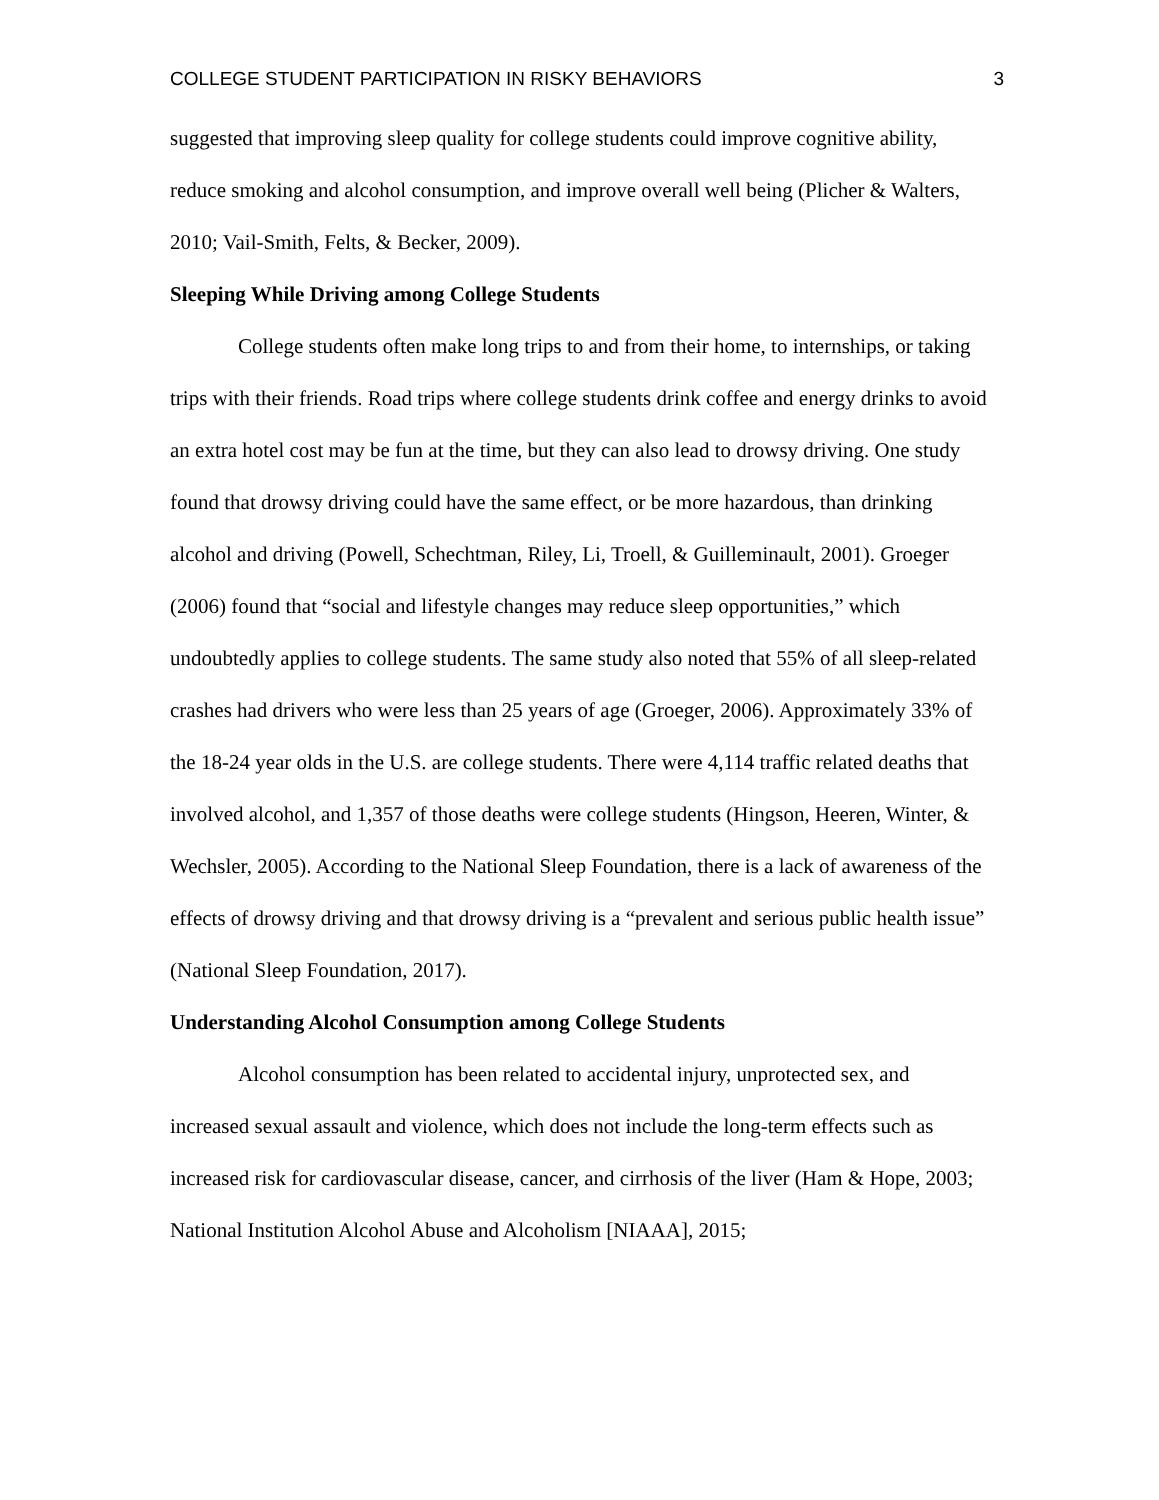COLLEGE STUDENT PARTICIPATION IN RISKY BEHAVIORS 3
suggested that improving sleep quality for college students could improve cognitive ability, reduce smoking and alcohol consumption, and improve overall well being (Plicher & Walters, 2010; Vail-Smith, Felts, & Becker, 2009).
Sleeping While Driving among College Students
College students often make long trips to and from their home, to internships, or taking trips with their friends. Road trips where college students drink coffee and energy drinks to avoid an extra hotel cost may be fun at the time, but they can also lead to drowsy driving. One study found that drowsy driving could have the same effect, or be more hazardous, than drinking alcohol and driving (Powell, Schechtman, Riley, Li, Troell, & Guilleminault, 2001). Groeger (2006) found that “social and lifestyle changes may reduce sleep opportunities,” which undoubtedly applies to college students. The same study also noted that 55% of all sleep-related crashes had drivers who were less than 25 years of age (Groeger, 2006). Approximately 33% of the 18-24 year olds in the U.S. are college students. There were 4,114 traffic related deaths that involved alcohol, and 1,357 of those deaths were college students (Hingson, Heeren, Winter, & Wechsler, 2005). According to the National Sleep Foundation, there is a lack of awareness of the effects of drowsy driving and that drowsy driving is a “prevalent and serious public health issue” (National Sleep Foundation, 2017).
Understanding Alcohol Consumption among College Students
Alcohol consumption has been related to accidental injury, unprotected sex, and increased sexual assault and violence, which does not include the long-term effects such as increased risk for cardiovascular disease, cancer, and cirrhosis of the liver (Ham & Hope, 2003; National Institution Alcohol Abuse and Alcoholism [NIAAA], 2015;